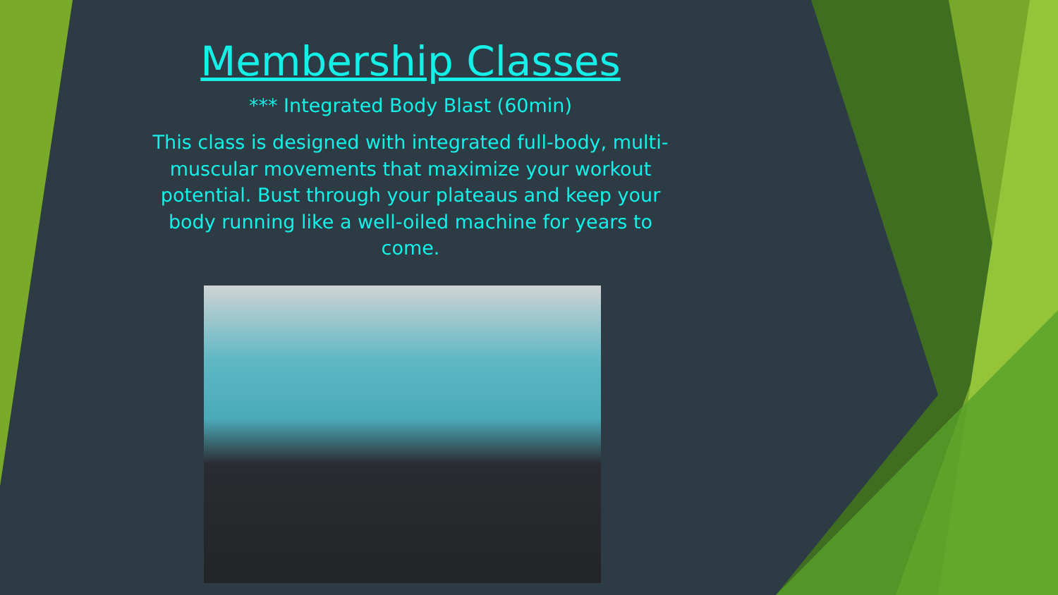Membership Classes
*** Integrated Body Blast (60min)
This class is designed with integrated full-body, multi-muscular movements that maximize your workout potential. Bust through your plateaus and keep your body running like a well-oiled machine for years to come.